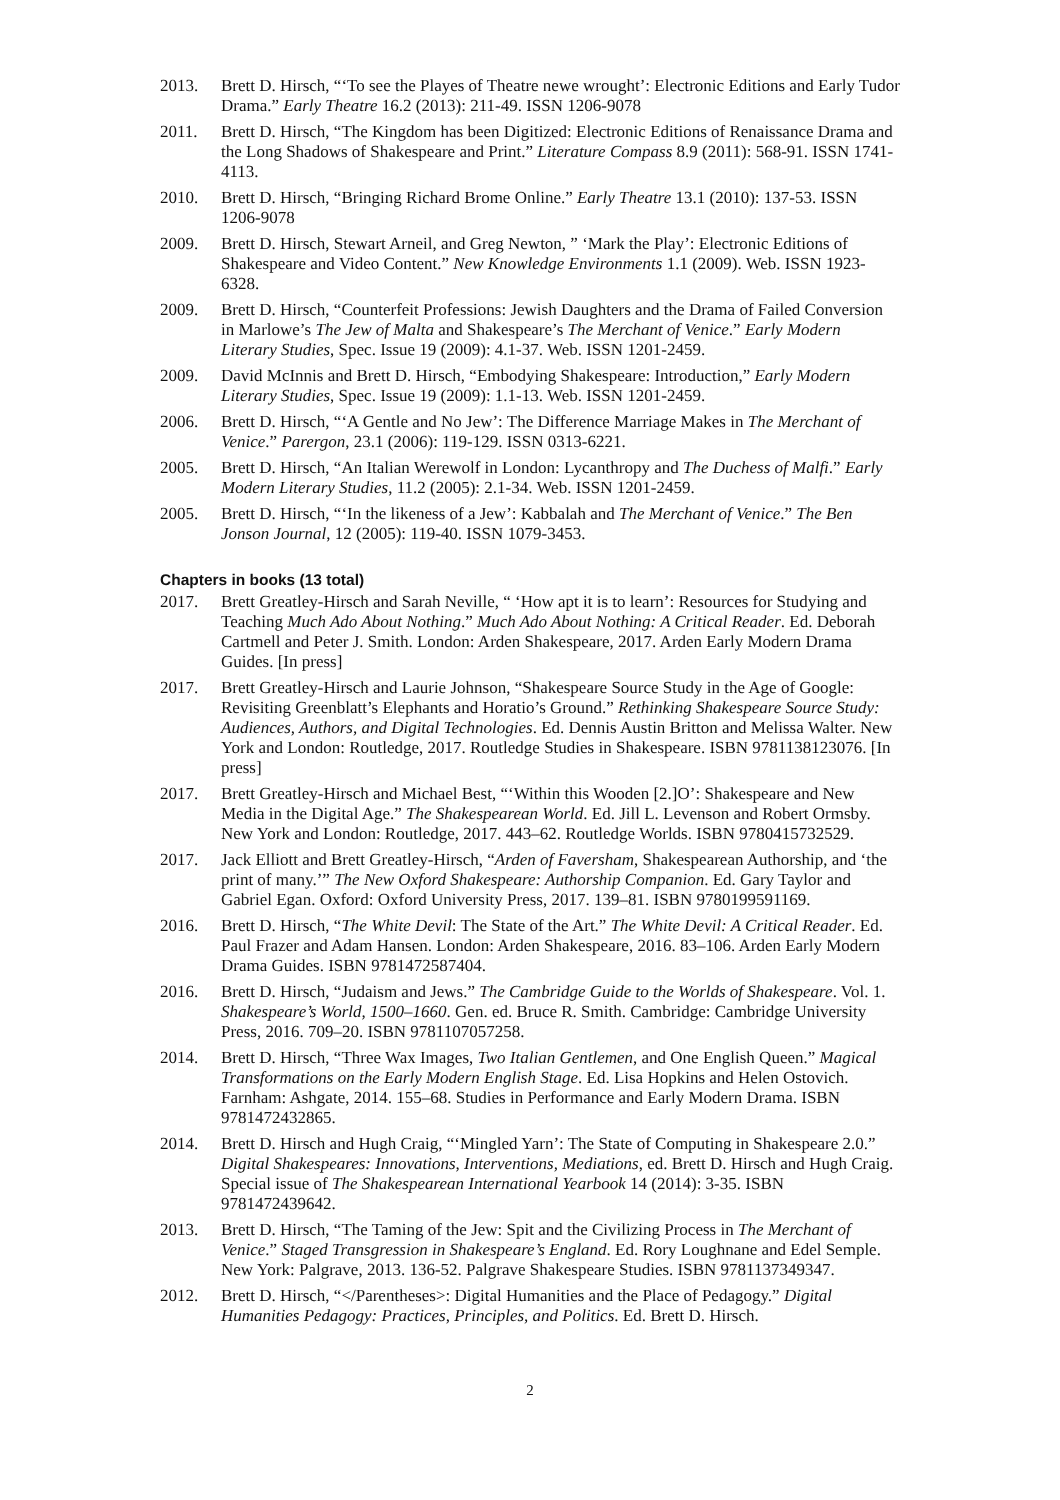2013. Brett D. Hirsch, “‘To see the Playes of Theatre newe wrought’: Electronic Editions and Early Tudor Drama.” Early Theatre 16.2 (2013): 211-49. ISSN 1206-9078
2011. Brett D. Hirsch, “The Kingdom has been Digitized: Electronic Editions of Renaissance Drama and the Long Shadows of Shakespeare and Print.” Literature Compass 8.9 (2011): 568-91. ISSN 1741-4113.
2010. Brett D. Hirsch, “Bringing Richard Brome Online.” Early Theatre 13.1 (2010): 137-53. ISSN 1206-9078
2009. Brett D. Hirsch, Stewart Arneil, and Greg Newton, ” ‘Mark the Play’: Electronic Editions of Shakespeare and Video Content.” New Knowledge Environments 1.1 (2009). Web. ISSN 1923-6328.
2009. Brett D. Hirsch, “Counterfeit Professions: Jewish Daughters and the Drama of Failed Conversion in Marlowe’s The Jew of Malta and Shakespeare’s The Merchant of Venice.” Early Modern Literary Studies, Spec. Issue 19 (2009): 4.1-37. Web. ISSN 1201-2459.
2009. David McInnis and Brett D. Hirsch, “Embodying Shakespeare: Introduction,” Early Modern Literary Studies, Spec. Issue 19 (2009): 1.1-13. Web. ISSN 1201-2459.
2006. Brett D. Hirsch, “‘A Gentle and No Jew’: The Difference Marriage Makes in The Merchant of Venice.” Parergon, 23.1 (2006): 119-129. ISSN 0313-6221.
2005. Brett D. Hirsch, “An Italian Werewolf in London: Lycanthropy and The Duchess of Malfi.” Early Modern Literary Studies, 11.2 (2005): 2.1-34. Web. ISSN 1201-2459.
2005. Brett D. Hirsch, “‘In the likeness of a Jew’: Kabbalah and The Merchant of Venice.” The Ben Jonson Journal, 12 (2005): 119-40. ISSN 1079-3453.
Chapters in books (13 total)
2017. Brett Greatley-Hirsch and Sarah Neville, “ ‘How apt it is to learn’: Resources for Studying and Teaching Much Ado About Nothing.” Much Ado About Nothing: A Critical Reader. Ed. Deborah Cartmell and Peter J. Smith. London: Arden Shakespeare, 2017. Arden Early Modern Drama Guides. [In press]
2017. Brett Greatley-Hirsch and Laurie Johnson, “Shakespeare Source Study in the Age of Google: Revisiting Greenblatt’s Elephants and Horatio’s Ground.” Rethinking Shakespeare Source Study: Audiences, Authors, and Digital Technologies. Ed. Dennis Austin Britton and Melissa Walter. New York and London: Routledge, 2017. Routledge Studies in Shakespeare. ISBN 9781138123076. [In press]
2017. Brett Greatley-Hirsch and Michael Best, “‘Within this Wooden [2.]O’: Shakespeare and New Media in the Digital Age.” The Shakespearean World. Ed. Jill L. Levenson and Robert Ormsby. New York and London: Routledge, 2017. 443–62. Routledge Worlds. ISBN 9780415732529.
2017. Jack Elliott and Brett Greatley-Hirsch, “Arden of Faversham, Shakespearean Authorship, and ‘the print of many.’” The New Oxford Shakespeare: Authorship Companion. Ed. Gary Taylor and Gabriel Egan. Oxford: Oxford University Press, 2017. 139–81. ISBN 9780199591169.
2016. Brett D. Hirsch, “The White Devil: The State of the Art.” The White Devil: A Critical Reader. Ed. Paul Frazer and Adam Hansen. London: Arden Shakespeare, 2016. 83–106. Arden Early Modern Drama Guides. ISBN 9781472587404.
2016. Brett D. Hirsch, “Judaism and Jews.” The Cambridge Guide to the Worlds of Shakespeare. Vol. 1. Shakespeare’s World, 1500–1660. Gen. ed. Bruce R. Smith. Cambridge: Cambridge University Press, 2016. 709–20. ISBN 9781107057258.
2014. Brett D. Hirsch, “Three Wax Images, Two Italian Gentlemen, and One English Queen.” Magical Transformations on the Early Modern English Stage. Ed. Lisa Hopkins and Helen Ostovich. Farnham: Ashgate, 2014. 155–68. Studies in Performance and Early Modern Drama. ISBN 9781472432865.
2014. Brett D. Hirsch and Hugh Craig, “‘Mingled Yarn’: The State of Computing in Shakespeare 2.0.” Digital Shakespeares: Innovations, Interventions, Mediations, ed. Brett D. Hirsch and Hugh Craig. Special issue of The Shakespearean International Yearbook 14 (2014): 3-35. ISBN 9781472439642.
2013. Brett D. Hirsch, “The Taming of the Jew: Spit and the Civilizing Process in The Merchant of Venice.” Staged Transgression in Shakespeare’s England. Ed. Rory Loughnane and Edel Semple. New York: Palgrave, 2013. 136-52. Palgrave Shakespeare Studies. ISBN 9781137349347.
2012. Brett D. Hirsch, “</Parentheses>: Digital Humanities and the Place of Pedagogy.” Digital Humanities Pedagogy: Practices, Principles, and Politics. Ed. Brett D. Hirsch.
2